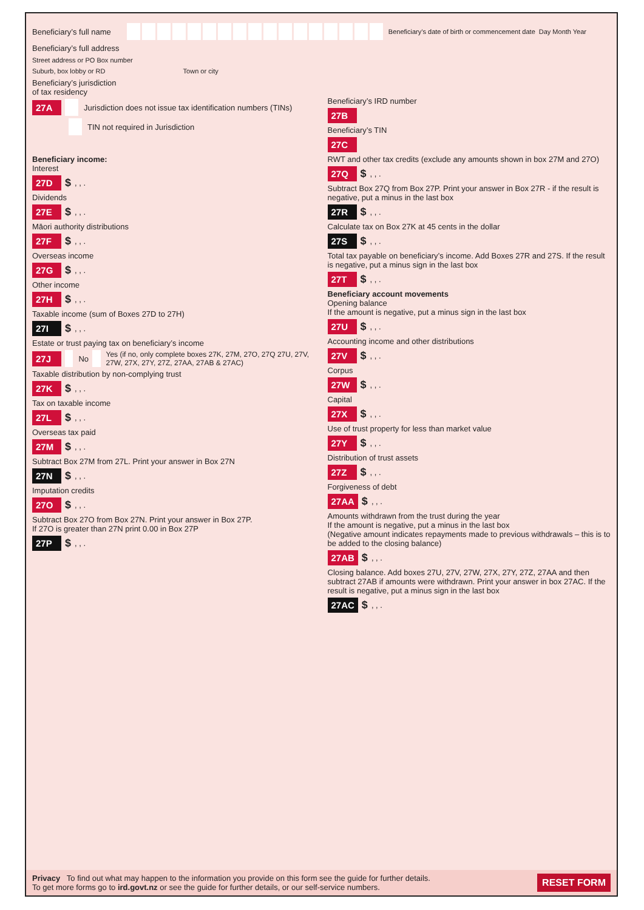Beneficiary’s full name Beneficiary’s date of birth or commencement date Day Month Year
Beneficiary’s full address
Street address or PO Box number
Suburb, box lobby or RD Town or city
Beneficiary’s jurisdiction
of tax residency
27A Jurisdiction does not issue tax identification numbers (TINs)
TIN not required in Jurisdiction
Beneficiary’s IRD number
27B
Beneficiary’s TIN
27C
Beneficiary income:
Interest
27D $ , , .
Dividends
27E $ , , .
Māori authority distributions
27F $ , , .
Overseas income
27G $ , , .
Other income
27H $ , , .
Taxable income (sum of Boxes 27D to 27H)
27I $ , , .
Estate or trust paying tax on beneficiary’s income
27J No Yes (if no, only complete boxes 27K, 27M, 27O, 27Q 27U, 27V, 27W, 27X, 27Y, 27Z, 27AA, 27AB & 27AC)
Taxable distribution by non-complying trust
27K $ , , .
Tax on taxable income
27L $ , , .
Overseas tax paid
27M $ , , .
Subtract Box 27M from 27L. Print your answer in Box 27N
27N $ , , .
Imputation credits
27O $ , , .
Subtract Box 27O from Box 27N. Print your answer in Box 27P.
If 27O is greater than 27N print 0.00 in Box 27P
27P $ , , .
RWT and other tax credits (exclude any amounts shown in box 27M and 27O)
27Q $ , , .
Subtract Box 27Q from Box 27P. Print your answer in Box 27R - if the result is negative, put a minus in the last box
27R $ , , .
Calculate tax on Box 27K at 45 cents in the dollar
27S $ , , .
Total tax payable on beneficiary’s income. Add Boxes 27R and 27S. If the result is negative, put a minus sign in the last box
27T $ , , .
Beneficiary account movements
Opening balance
If the amount is negative, put a minus sign in the last box
27U $ , , .
Accounting income and other distributions
27V $ , , .
Corpus
27W $ , , .
Capital
27X $ , , .
Use of trust property for less than market value
27Y $ , , .
Distribution of trust assets
27Z $ , , .
Forgiveness of debt
27AA $ , , .
Amounts withdrawn from the trust during the year
If the amount is negative, put a minus in the last box
(Negative amount indicates repayments made to previous withdrawals – this is to be added to the closing balance)
27AB $ , , .
Closing balance. Add boxes 27U, 27V, 27W, 27X, 27Y, 27Z, 27AA and then subtract 27AB if amounts were withdrawn. Print your answer in box 27AC. If the result is negative, put a minus sign in the last box
27AC $ , , .
Privacy To find out what may happen to the information you provide on this form see the guide for further details.
To get more forms go to ird.govt.nz or see the guide for further details, or our self-service numbers.
RESET FORM